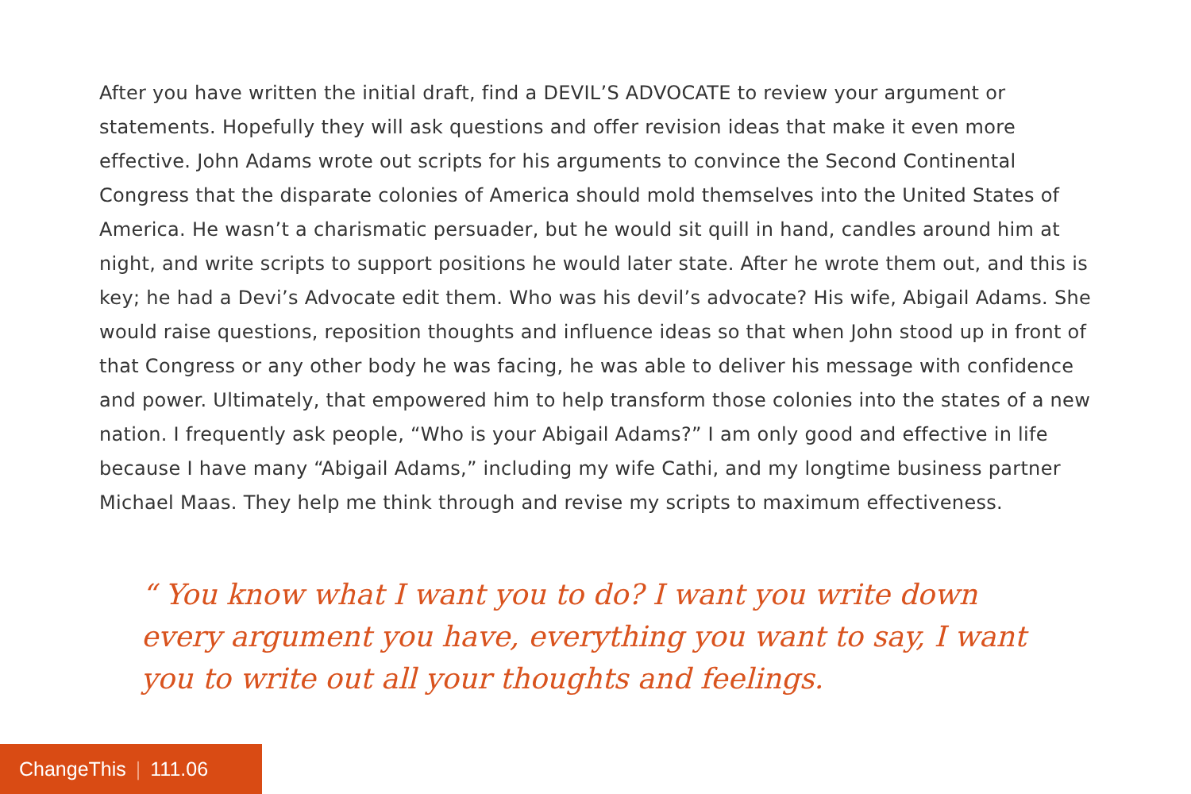After you have written the initial draft, find a DEVIL’S ADVOCATE to review your argument or statements. Hopefully they will ask questions and offer revision ideas that make it even more effective. John Adams wrote out scripts for his arguments to convince the Second Continental Congress that the disparate colonies of America should mold themselves into the United States of America. He wasn’t a charismatic persuader, but he would sit quill in hand, candles around him at night, and write scripts to support positions he would later state. After he wrote them out, and this is key; he had a Devi’s Advocate edit them. Who was his devil’s advocate? His wife, Abigail Adams. She would raise questions, reposition thoughts and influence ideas so that when John stood up in front of that Congress or any other body he was facing, he was able to deliver his message with confidence and power. Ultimately, that empowered him to help transform those colonies into the states of a new nation. I frequently ask people, “Who is your Abigail Adams?” I am only good and effective in life because I have many “Abigail Adams,” including my wife Cathi, and my longtime business partner Michael Maas. They help me think through and revise my scripts to maximum effectiveness.
“ You know what I want you to do? I want you write down every argument you have, everything you want to say, I want you to write out all your thoughts and feelings.
ChangeThis | 111.06